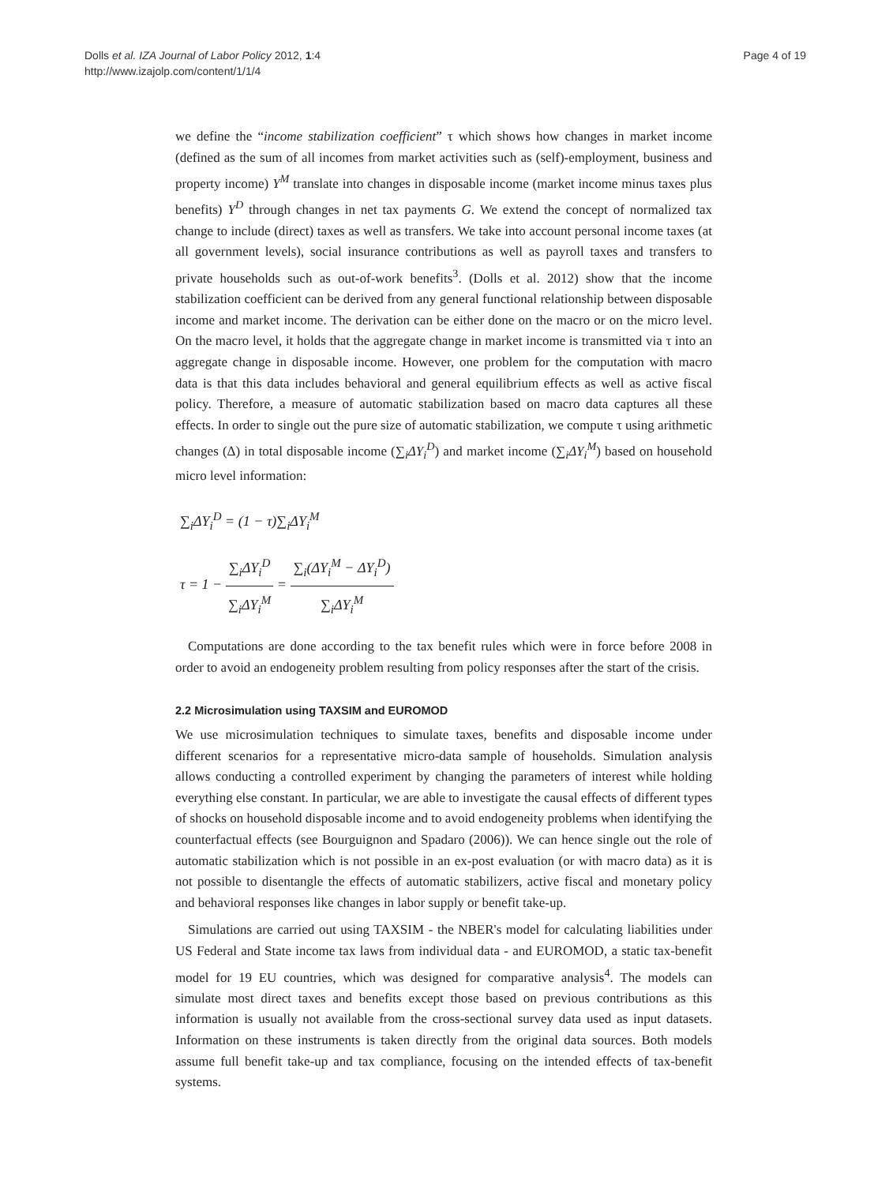Dolls et al. IZA Journal of Labor Policy 2012, 1:4
http://www.izajolp.com/content/1/1/4
Page 4 of 19
we define the “income stabilization coefficient” τ which shows how changes in market income (defined as the sum of all incomes from market activities such as (self)-employment, business and property income) Y<sup>M</sup> translate into changes in disposable income (market income minus taxes plus benefits) Y<sup>D</sup> through changes in net tax payments G. We extend the concept of normalized tax change to include (direct) taxes as well as transfers. We take into account personal income taxes (at all government levels), social insurance contributions as well as payroll taxes and transfers to private households such as out-of-work benefits<sup>3</sup>. (Dolls et al. 2012) show that the income stabilization coefficient can be derived from any general functional relationship between disposable income and market income. The derivation can be either done on the macro or on the micro level. On the macro level, it holds that the aggregate change in market income is transmitted via τ into an aggregate change in disposable income. However, one problem for the computation with macro data is that this data includes behavioral and general equilibrium effects as well as active fiscal policy. Therefore, a measure of automatic stabilization based on macro data captures all these effects. In order to single out the pure size of automatic stabilization, we compute τ using arithmetic changes (Δ) in total disposable income (∑<sub>i</sub>ΔY<sub>i</sub><sup>D</sup>) and market income (∑<sub>i</sub>ΔY<sub>i</sub><sup>M</sup>) based on household micro level information:
∑<sub>i</sub>ΔY<sub>i</sub><sup>D</sup> = (1 − τ)∑<sub>i</sub>ΔY<sub>i</sub><sup>M</sup>
τ = 1 − ∑<sub>i</sub>ΔY<sub>i</sub><sup>D</sup> ∑<sub>i</sub>ΔY<sub>i</sub><sup>M</sup> = ∑<sub>i</sub>(ΔY<sub>i</sub><sup>M</sup> − ΔY<sub>i</sub><sup>D</sup>) ∑<sub>i</sub>ΔY<sub>i</sub><sup>M</sup>
Computations are done according to the tax benefit rules which were in force before 2008 in order to avoid an endogeneity problem resulting from policy responses after the start of the crisis.
2.2 Microsimulation using TAXSIM and EUROMOD
We use microsimulation techniques to simulate taxes, benefits and disposable income under different scenarios for a representative micro-data sample of households. Simulation analysis allows conducting a controlled experiment by changing the parameters of interest while holding everything else constant. In particular, we are able to investigate the causal effects of different types of shocks on household disposable income and to avoid endogeneity problems when identifying the counterfactual effects (see Bourguignon and Spadaro (2006)). We can hence single out the role of automatic stabilization which is not possible in an ex-post evaluation (or with macro data) as it is not possible to disentangle the effects of automatic stabilizers, active fiscal and monetary policy and behavioral responses like changes in labor supply or benefit take-up.
Simulations are carried out using TAXSIM - the NBER's model for calculating liabilities under US Federal and State income tax laws from individual data - and EUROMOD, a static tax-benefit model for 19 EU countries, which was designed for comparative analysis<sup>4</sup>. The models can simulate most direct taxes and benefits except those based on previous contributions as this information is usually not available from the cross-sectional survey data used as input datasets. Information on these instruments is taken directly from the original data sources. Both models assume full benefit take-up and tax compliance, focusing on the intended effects of tax-benefit systems.